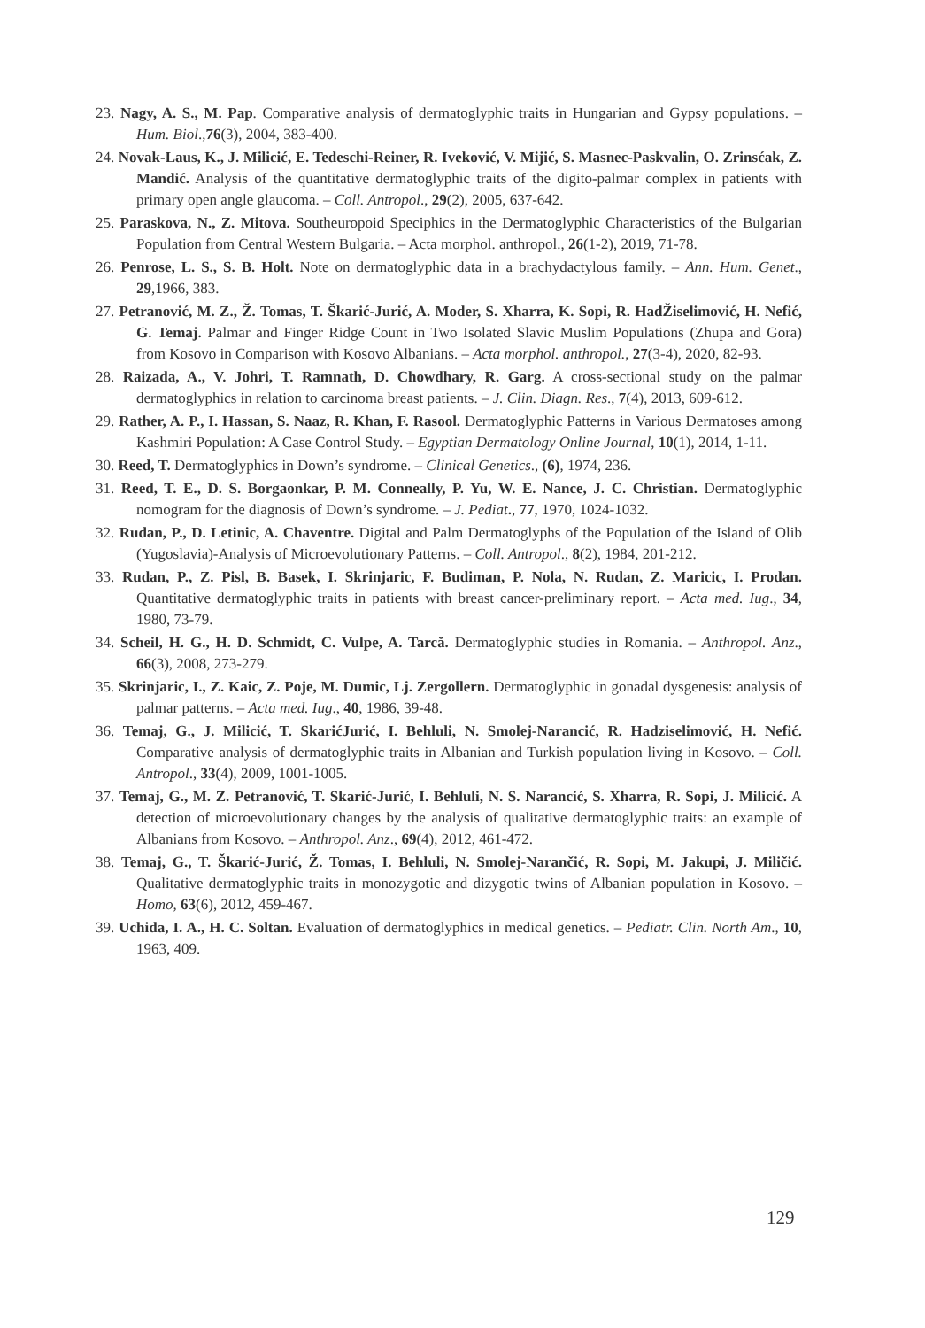23. Nagy, A. S., M. Pap. Comparative analysis of dermatoglyphic traits in Hungarian and Gypsy populations. – Hum. Biol.,76(3), 2004, 383-400.
24. Novak-Laus, K., J. Milicić, E. Tedeschi-Reiner, R. Iveković, V. Mijić, S. Masnec-Paskvalin, O. Zrinsćak, Z. Mandić. Analysis of the quantitative dermatoglyphic traits of the digito-palmar complex in patients with primary open angle glaucoma. – Coll. Antropol., 29(2), 2005, 637-642.
25. Paraskova, N., Z. Mitova. Southeuropoid Speciphics in the Dermatoglyphic Characteristics of the Bulgarian Population from Central Western Bulgaria. – Acta morphol. anthropol., 26(1-2), 2019, 71-78.
26. Penrose, L. S., S. B. Holt. Note on dermatoglyphic data in a brachydactylous family. – Ann. Hum. Genet., 29,1966, 383.
27. Petranović, M. Z., Ž. Tomas, T. Škarić-Jurić, A. Moder, S. Xharra, K. Sopi, R. HadŽiselimović, H. Nefić, G. Temaj. Palmar and Finger Ridge Count in Two Isolated Slavic Muslim Populations (Zhupa and Gora) from Kosovo in Comparison with Kosovo Albanians. – Acta morphol. anthropol., 27(3-4), 2020, 82-93.
28. Raizada, A., V. Johri, T. Ramnath, D. Chowdhary, R. Garg. A cross-sectional study on the palmar dermatoglyphics in relation to carcinoma breast patients. – J. Clin. Diagn. Res., 7(4), 2013, 609-612.
29. Rather, A. P., I. Hassan, S. Naaz, R. Khan, F. Rasool. Dermatoglyphic Patterns in Various Dermatoses among Kashmiri Population: A Case Control Study. – Egyptian Dermatology Online Journal, 10(1), 2014, 1-11.
30. Reed, T. Dermatoglyphics in Down’s syndrome. – Clinical Genetics., (6), 1974, 236.
31. Reed, T. E., D. S. Borgaonkar, P. M. Conneally, P. Yu, W. E. Nance, J. C. Christian. Dermatoglyphic nomogram for the diagnosis of Down’s syndrome. – J. Pediat., 77, 1970, 1024-1032.
32. Rudan, P., D. Letinic, A. Chaventre. Digital and Palm Dermatoglyphs of the Population of the Island of Olib (Yugoslavia)-Analysis of Microevolutionary Patterns. – Coll. Antropol., 8(2), 1984, 201-212.
33. Rudan, P., Z. Pisl, B. Basek, I. Skrinjaric, F. Budiman, P. Nola, N. Rudan, Z. Maricic, I. Prodan. Quantitative dermatoglyphic traits in patients with breast cancer-preliminary report. – Acta med. Iug., 34, 1980, 73-79.
34. Scheil, H. G., H. D. Schmidt, C. Vulpe, A. Tarcă. Dermatoglyphic studies in Romania. – Anthropol. Anz., 66(3), 2008, 273-279.
35. Skrinjaric, I., Z. Kaic, Z. Poje, M. Dumic, Lj. Zergollern. Dermatoglyphic in gonadal dysgenesis: analysis of palmar patterns. – Acta med. Iug., 40, 1986, 39-48.
36. Temaj, G., J. Milicić, T. SkarićJurić, I. Behluli, N. Smolej-Narancić, R. Hadziselimović, H. Nefić. Comparative analysis of dermatoglyphic traits in Albanian and Turkish population living in Kosovo. – Coll. Antropol., 33(4), 2009, 1001-1005.
37. Temaj, G., M. Z. Petranović, T. Skarić-Jurić, I. Behluli, N. S. Narancić, S. Xharra, R. Sopi, J. Milicić. A detection of microevolutionary changes by the analysis of qualitative dermatoglyphic traits: an example of Albanians from Kosovo. – Anthropol. Anz., 69(4), 2012, 461-472.
38. Temaj, G., T. Škarić-Jurić, Ž. Tomas, I. Behluli, N. Smolej-Narančić, R. Sopi, M. Jakupi, J. Miličić. Qualitative dermatoglyphic traits in monozygotic and dizygotic twins of Albanian population in Kosovo. – Homo, 63(6), 2012, 459-467.
39. Uchida, I. A., H. C. Soltan. Evaluation of dermatoglyphics in medical genetics. – Pediatr. Clin. North Am., 10, 1963, 409.
129